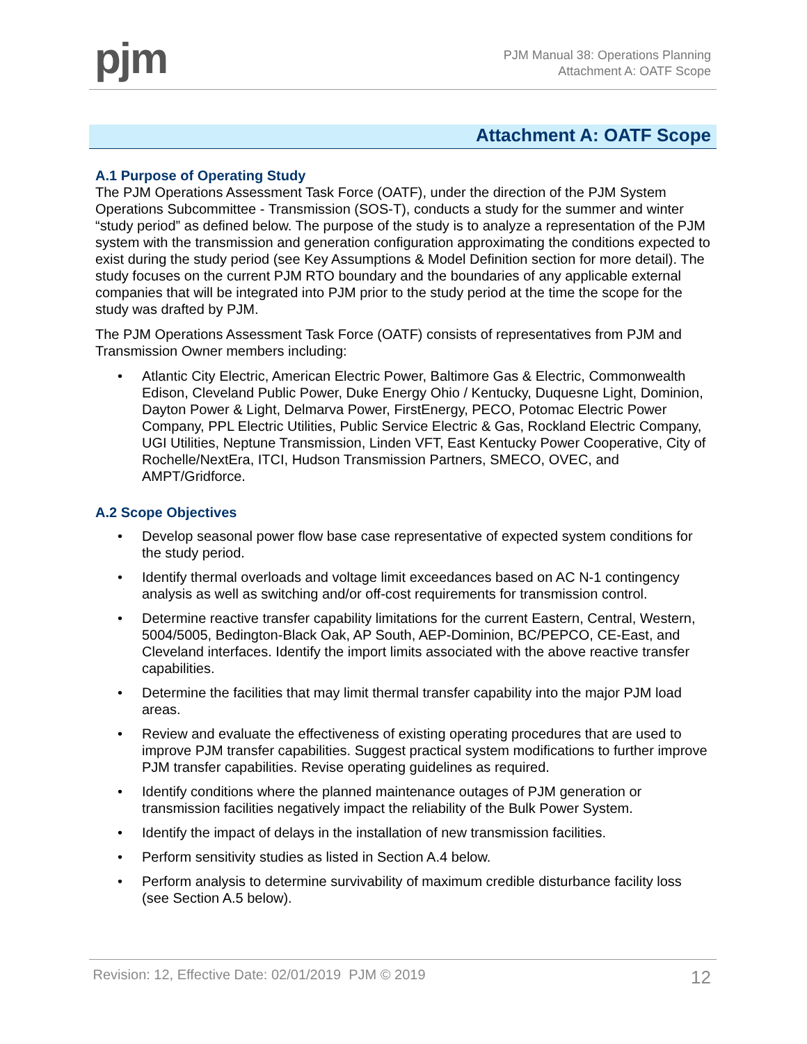pjm
PJM Manual 38: Operations Planning
Attachment A: OATF Scope
Attachment A: OATF Scope
A.1 Purpose of Operating Study
The PJM Operations Assessment Task Force (OATF), under the direction of the PJM System Operations Subcommittee - Transmission (SOS-T), conducts a study for the summer and winter “study period” as defined below. The purpose of the study is to analyze a representation of the PJM system with the transmission and generation configuration approximating the conditions expected to exist during the study period (see Key Assumptions & Model Definition section for more detail). The study focuses on the current PJM RTO boundary and the boundaries of any applicable external companies that will be integrated into PJM prior to the study period at the time the scope for the study was drafted by PJM.
The PJM Operations Assessment Task Force (OATF) consists of representatives from PJM and Transmission Owner members including:
• Atlantic City Electric, American Electric Power, Baltimore Gas & Electric, Commonwealth Edison, Cleveland Public Power, Duke Energy Ohio / Kentucky, Duquesne Light, Dominion, Dayton Power & Light, Delmarva Power, FirstEnergy, PECO, Potomac Electric Power Company, PPL Electric Utilities, Public Service Electric & Gas, Rockland Electric Company, UGI Utilities, Neptune Transmission, Linden VFT, East Kentucky Power Cooperative, City of Rochelle/NextEra, ITCI, Hudson Transmission Partners, SMECO, OVEC, and AMPT/Gridforce.
A.2 Scope Objectives
• Develop seasonal power flow base case representative of expected system conditions for the study period.
• Identify thermal overloads and voltage limit exceedances based on AC N-1 contingency analysis as well as switching and/or off-cost requirements for transmission control.
• Determine reactive transfer capability limitations for the current Eastern, Central, Western, 5004/5005, Bedington-Black Oak, AP South, AEP-Dominion, BC/PEPCO, CE-East, and Cleveland interfaces. Identify the import limits associated with the above reactive transfer capabilities.
• Determine the facilities that may limit thermal transfer capability into the major PJM load areas.
• Review and evaluate the effectiveness of existing operating procedures that are used to improve PJM transfer capabilities. Suggest practical system modifications to further improve PJM transfer capabilities. Revise operating guidelines as required.
• Identify conditions where the planned maintenance outages of PJM generation or transmission facilities negatively impact the reliability of the Bulk Power System.
• Identify the impact of delays in the installation of new transmission facilities.
• Perform sensitivity studies as listed in Section A.4 below.
• Perform analysis to determine survivability of maximum credible disturbance facility loss (see Section A.5 below).
Revision: 12, Effective Date: 02/01/2019 PJM © 2019 12